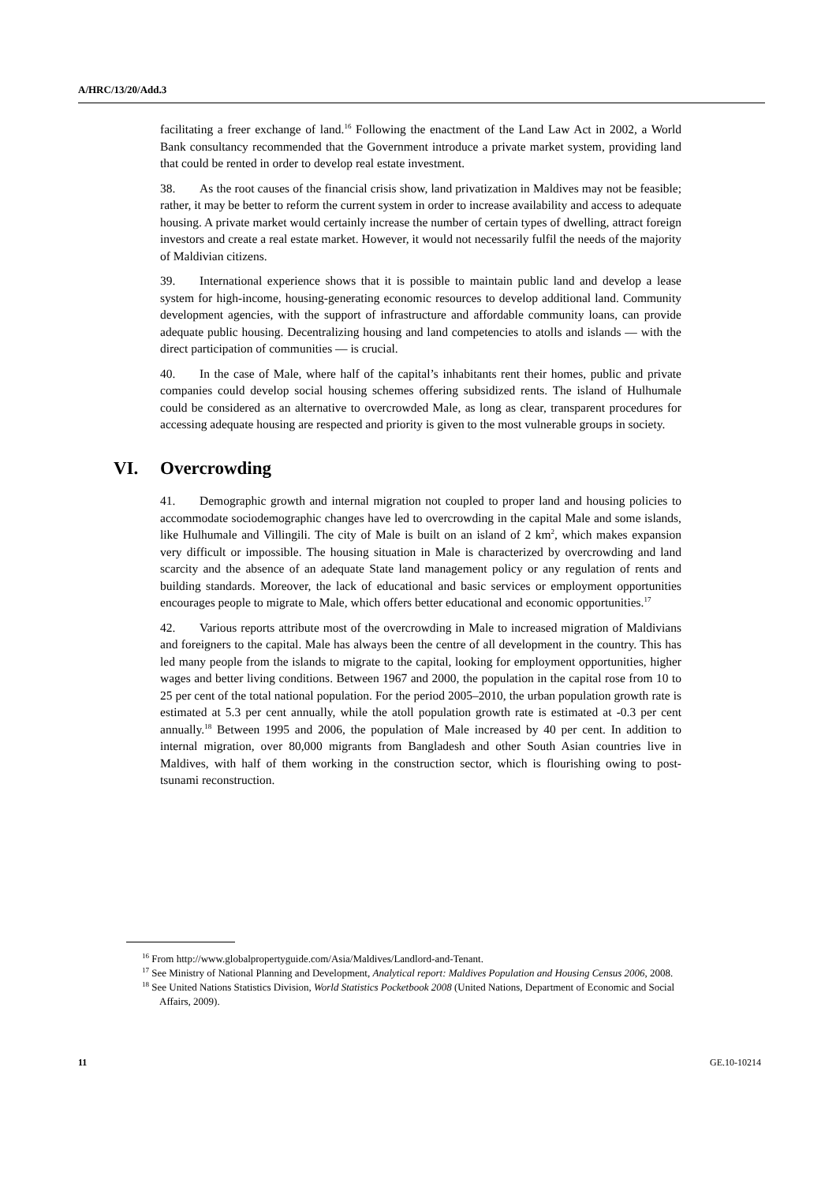A/HRC/13/20/Add.3
facilitating a freer exchange of land.<sup>16</sup> Following the enactment of the Land Law Act in 2002, a World Bank consultancy recommended that the Government introduce a private market system, providing land that could be rented in order to develop real estate investment.
38. As the root causes of the financial crisis show, land privatization in Maldives may not be feasible; rather, it may be better to reform the current system in order to increase availability and access to adequate housing. A private market would certainly increase the number of certain types of dwelling, attract foreign investors and create a real estate market. However, it would not necessarily fulfil the needs of the majority of Maldivian citizens.
39. International experience shows that it is possible to maintain public land and develop a lease system for high-income, housing-generating economic resources to develop additional land. Community development agencies, with the support of infrastructure and affordable community loans, can provide adequate public housing. Decentralizing housing and land competencies to atolls and islands — with the direct participation of communities — is crucial.
40. In the case of Male, where half of the capital’s inhabitants rent their homes, public and private companies could develop social housing schemes offering subsidized rents. The island of Hulhumale could be considered as an alternative to overcrowded Male, as long as clear, transparent procedures for accessing adequate housing are respected and priority is given to the most vulnerable groups in society.
VI. Overcrowding
41. Demographic growth and internal migration not coupled to proper land and housing policies to accommodate sociodemographic changes have led to overcrowding in the capital Male and some islands, like Hulhumale and Villingili. The city of Male is built on an island of 2 km<sup>2</sup>, which makes expansion very difficult or impossible. The housing situation in Male is characterized by overcrowding and land scarcity and the absence of an adequate State land management policy or any regulation of rents and building standards. Moreover, the lack of educational and basic services or employment opportunities encourages people to migrate to Male, which offers better educational and economic opportunities.<sup>17</sup>
42. Various reports attribute most of the overcrowding in Male to increased migration of Maldivians and foreigners to the capital. Male has always been the centre of all development in the country. This has led many people from the islands to migrate to the capital, looking for employment opportunities, higher wages and better living conditions. Between 1967 and 2000, the population in the capital rose from 10 to 25 per cent of the total national population. For the period 2005–2010, the urban population growth rate is estimated at 5.3 per cent annually, while the atoll population growth rate is estimated at -0.3 per cent annually.<sup>18</sup> Between 1995 and 2006, the population of Male increased by 40 per cent. In addition to internal migration, over 80,000 migrants from Bangladesh and other South Asian countries live in Maldives, with half of them working in the construction sector, which is flourishing owing to post-tsunami reconstruction.
<sup>16</sup> From http://www.globalpropertyguide.com/Asia/Maldives/Landlord-and-Tenant.
<sup>17</sup> See Ministry of National Planning and Development, Analytical report: Maldives Population and Housing Census 2006, 2008.
<sup>18</sup> See United Nations Statistics Division, World Statistics Pocketbook 2008 (United Nations, Department of Economic and Social Affairs, 2009).
11 GE.10-10214